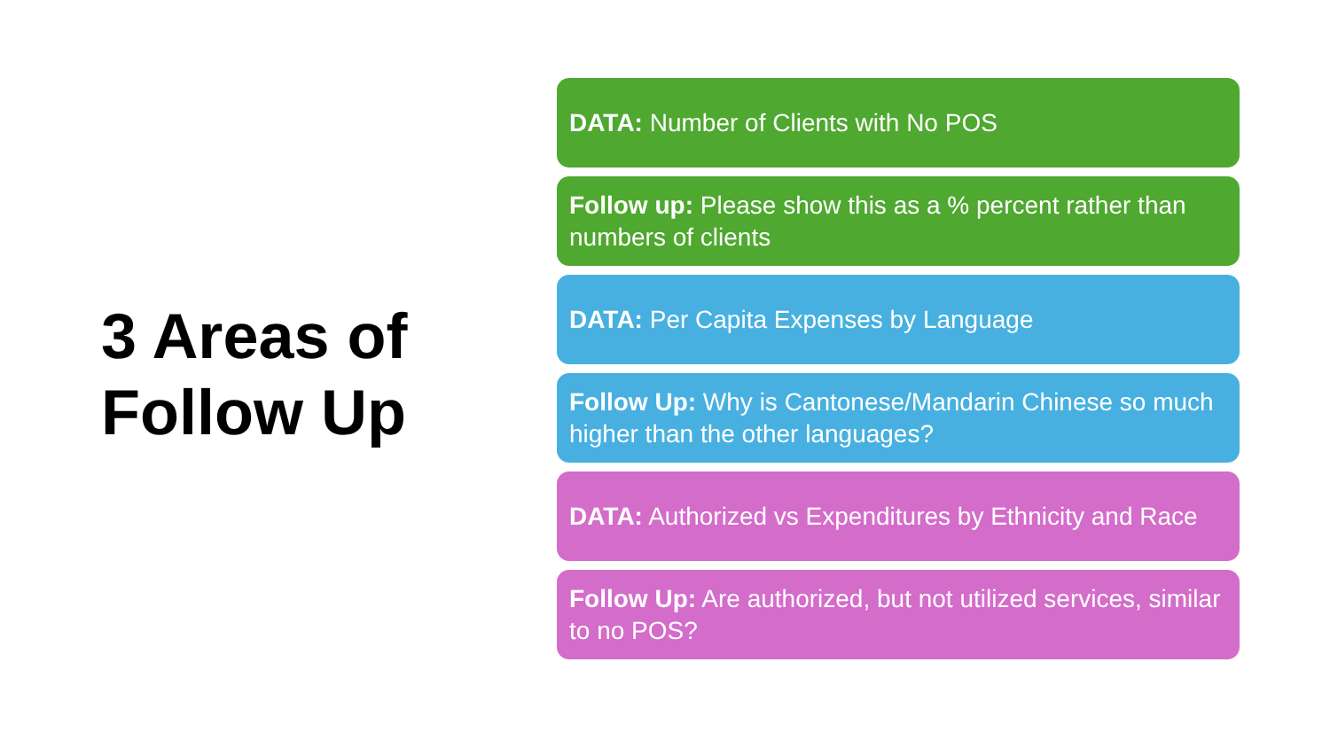3 Areas of
Follow Up
DATA: Number of Clients with No POS
Follow up: Please show this as a % percent rather than numbers of clients
DATA: Per Capita Expenses by Language
Follow Up: Why is Cantonese/Mandarin Chinese so much higher than the other languages?
DATA: Authorized vs Expenditures by Ethnicity and Race
Follow Up: Are authorized, but not utilized services, similar to no POS?